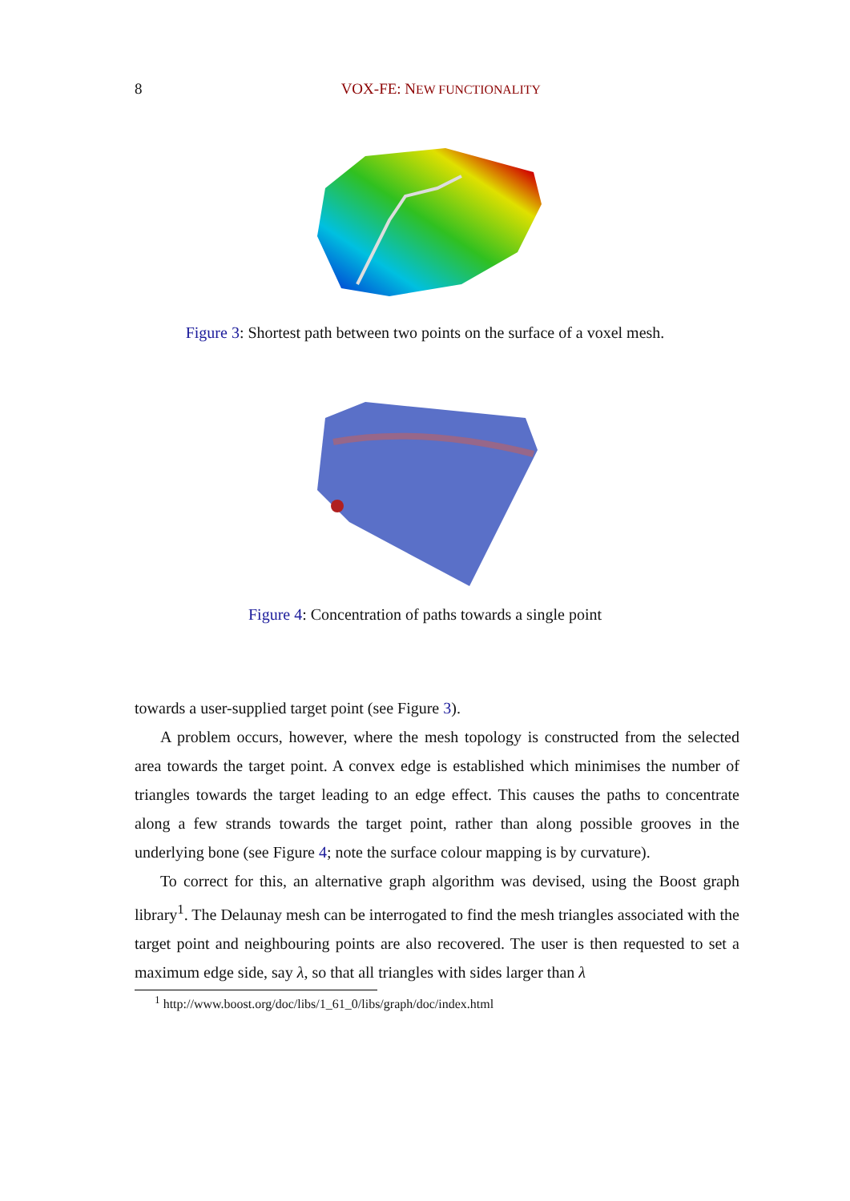8 VOX-FE: NEW FUNCTIONALITY
Figure 3: Shortest path between two points on the surface of a voxel mesh.
Figure 4: Concentration of paths towards a single point
towards a user-supplied target point (see Figure 3).
A problem occurs, however, where the mesh topology is constructed from the selected area towards the target point. A convex edge is established which minimises the number of triangles towards the target leading to an edge effect. This causes the paths to concentrate along a few strands towards the target point, rather than along possible grooves in the underlying bone (see Figure 4; note the surface colour mapping is by curvature).
To correct for this, an alternative graph algorithm was devised, using the Boost graph library<sup>1</sup>. The Delaunay mesh can be interrogated to find the mesh triangles associated with the target point and neighbouring points are also recovered. The user is then requested to set a maximum edge side, say λ, so that all triangles with sides larger than λ
<sup>1</sup> http://www.boost.org/doc/libs/1_61_0/libs/graph/doc/index.html